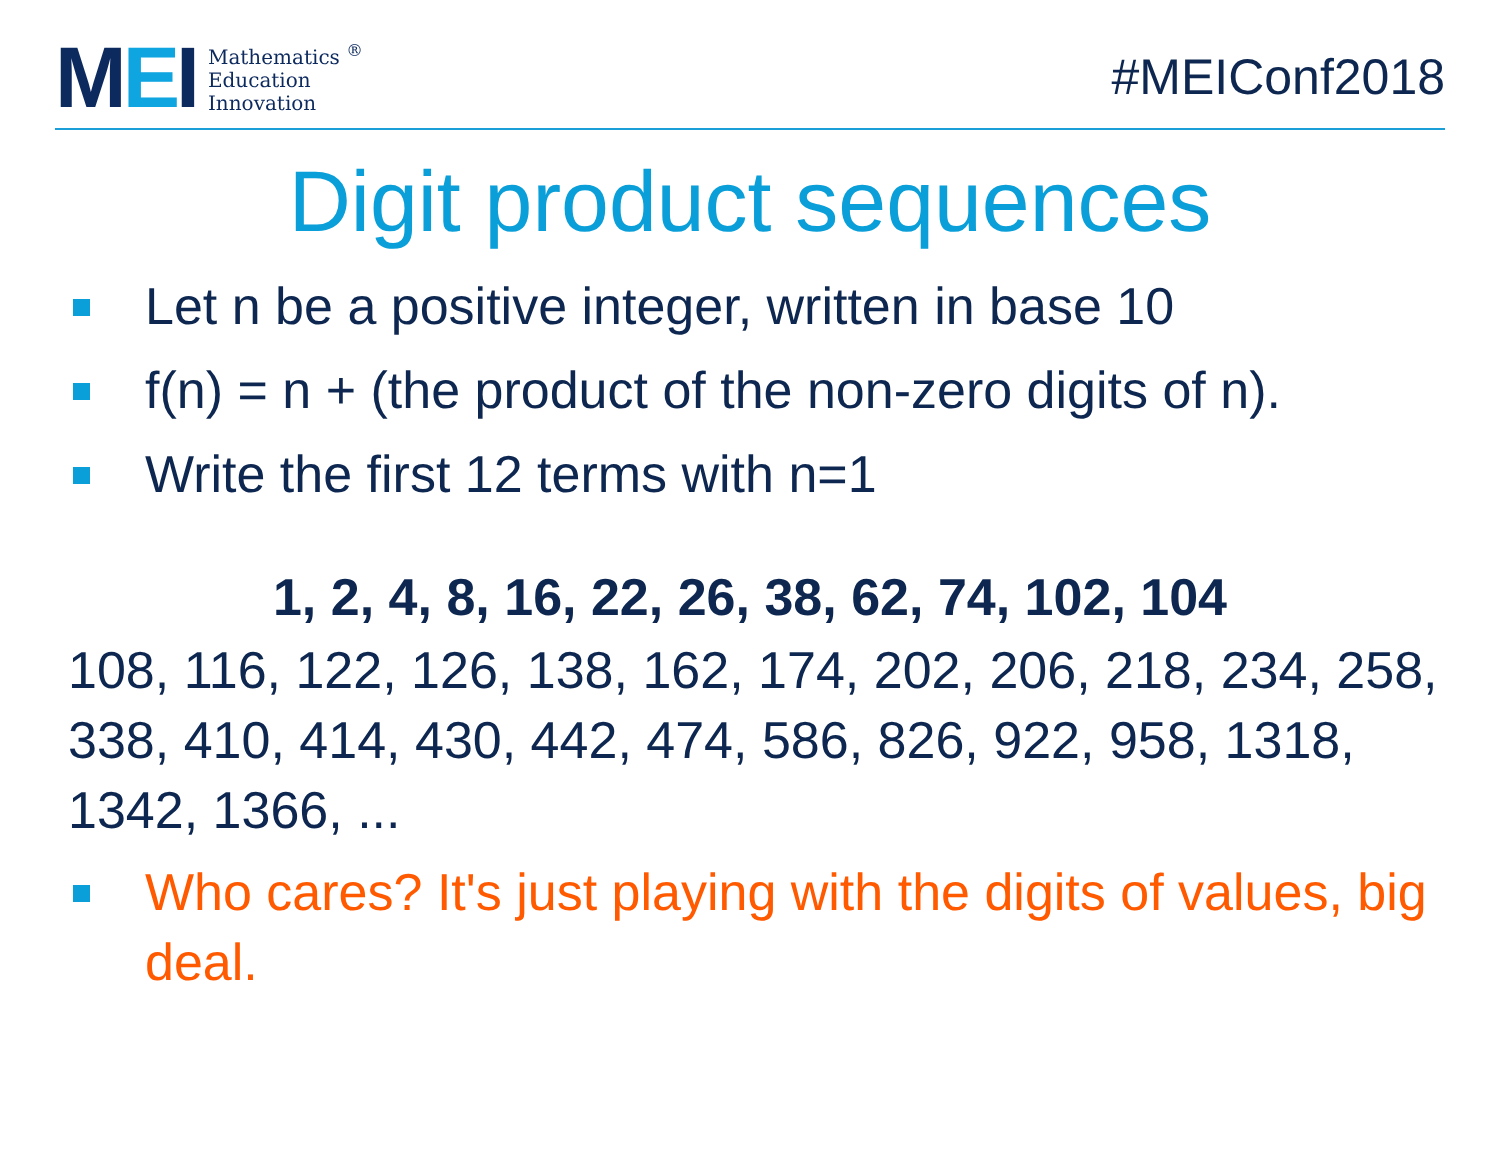MEI
Mathematics <sup>®</sup>
Education
Innovation
#MEIConf2018
Digit product sequences
Let n be a positive integer, written in base 10
f(n) = n + (the product of the non-zero digits of n).
Write the first 12 terms with n=1
1, 2, 4, 8, 16, 22, 26, 38, 62, 74, 102, 104
108, 116, 122, 126, 138, 162, 174, 202, 206, 218, 234, 258, 338, 410, 414, 430, 442, 474, 586, 826, 922, 958, 1318, 1342, 1366, ...
Who cares? It's just playing with the digits of values, big deal.